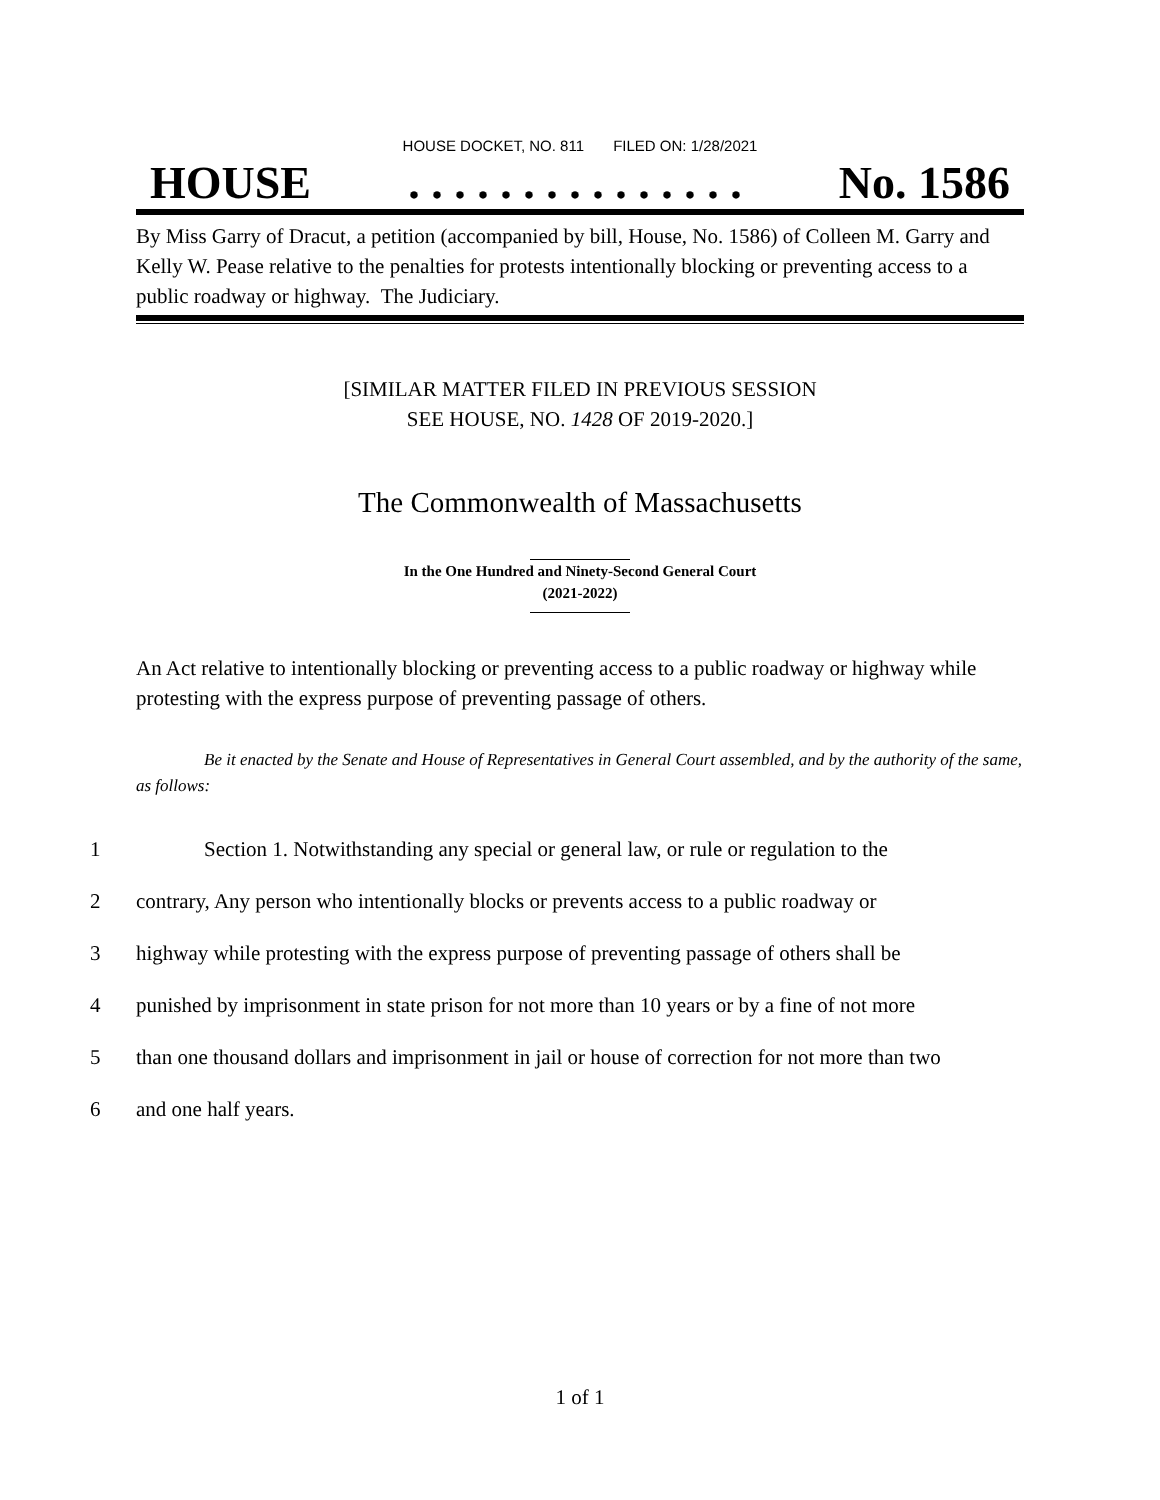HOUSE DOCKET, NO. 811 FILED ON: 1/28/2021
HOUSE. . . . . . . . . . . . . . . No. 1586
By Miss Garry of Dracut, a petition (accompanied by bill, House, No. 1586) of Colleen M. Garry and Kelly W. Pease relative to the penalties for protests intentionally blocking or preventing access to a public roadway or highway. The Judiciary.
[SIMILAR MATTER FILED IN PREVIOUS SESSION
SEE HOUSE, NO. 1428 OF 2019-2020.]
The Commonwealth of Massachusetts
In the One Hundred and Ninety-Second General Court
(2021-2022)
An Act relative to intentionally blocking or preventing access to a public roadway or highway while protesting with the express purpose of preventing passage of others.
Be it enacted by the Senate and House of Representatives in General Court assembled, and by the authority of the same, as follows:
1 Section 1. Notwithstanding any special or general law, or rule or regulation to the
2 contrary, Any person who intentionally blocks or prevents access to a public roadway or
3 highway while protesting with the express purpose of preventing passage of others shall be
4 punished by imprisonment in state prison for not more than 10 years or by a fine of not more
5 than one thousand dollars and imprisonment in jail or house of correction for not more than two
6 and one half years.
1 of 1